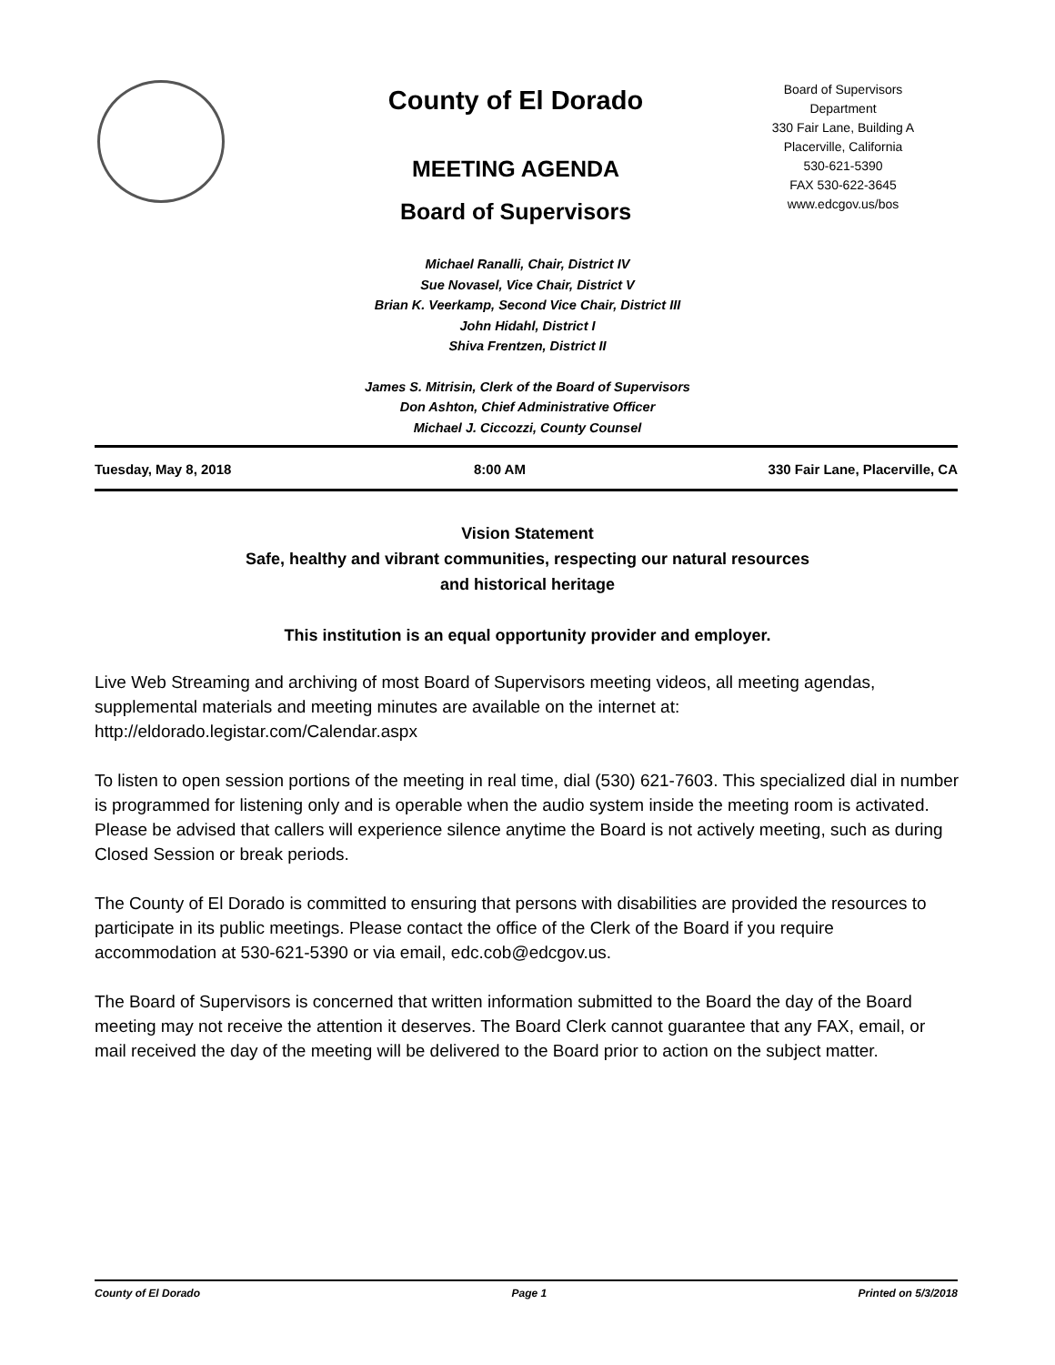County of El Dorado
MEETING AGENDA
Board of Supervisors
Board of Supervisors
Department
330 Fair Lane, Building A
Placerville, California
530-621-5390
FAX 530-622-3645
www.edcgov.us/bos
Michael Ranalli, Chair, District IV
Sue Novasel, Vice Chair, District V
Brian K. Veerkamp, Second Vice Chair, District III
John Hidahl, District I
Shiva Frentzen, District II
James S. Mitrisin, Clerk of the Board of Supervisors
Don Ashton, Chief Administrative Officer
Michael J. Ciccozzi, County Counsel
Tuesday, May 8, 2018 8:00 AM 330 Fair Lane, Placerville, CA
Vision Statement
Safe, healthy and vibrant communities, respecting our natural resources
and historical heritage
This institution is an equal opportunity provider and employer.
Live Web Streaming and archiving of most Board of Supervisors meeting videos, all meeting agendas, supplemental materials and meeting minutes are available on the internet at: http://eldorado.legistar.com/Calendar.aspx
To listen to open session portions of the meeting in real time, dial (530) 621-7603. This specialized dial in number is programmed for listening only and is operable when the audio system inside the meeting room is activated. Please be advised that callers will experience silence anytime the Board is not actively meeting, such as during Closed Session or break periods.
The County of El Dorado is committed to ensuring that persons with disabilities are provided the resources to participate in its public meetings. Please contact the office of the Clerk of the Board if you require accommodation at 530-621-5390 or via email, edc.cob@edcgov.us.
The Board of Supervisors is concerned that written information submitted to the Board the day of the Board meeting may not receive the attention it deserves. The Board Clerk cannot guarantee that any FAX, email, or mail received the day of the meeting will be delivered to the Board prior to action on the subject matter.
County of El Dorado Page 1 Printed on 5/3/2018